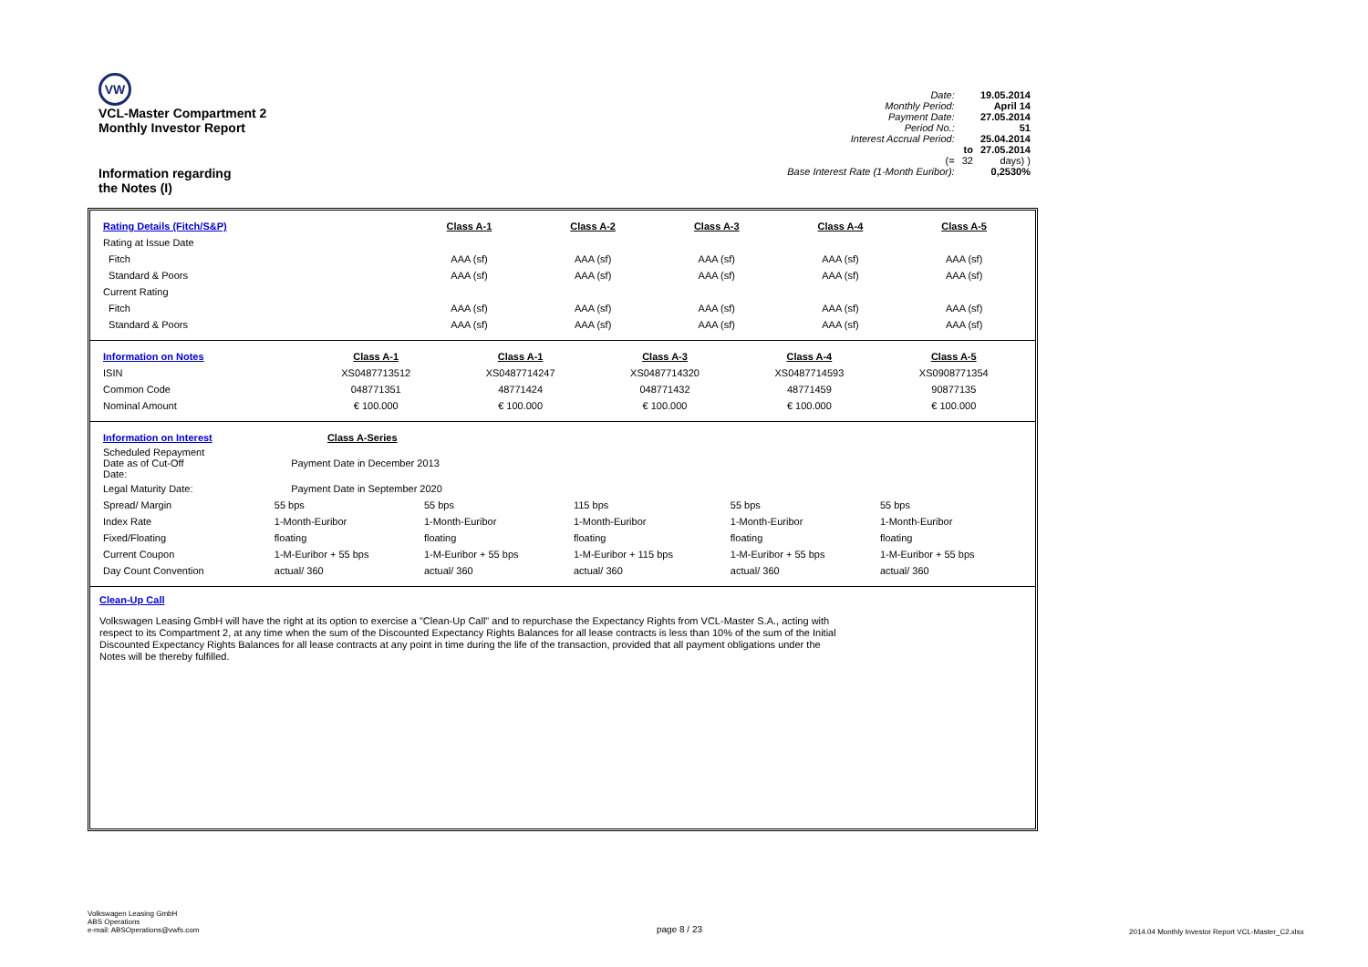VW
VCL-Master Compartment 2
Monthly Investor Report
Information regarding
the Notes (I)
| Date: | | 19.05.2014 |
| Monthly Period: | | April 14 |
| Payment Date: | | 27.05.2014 |
| Period No.: | | 51 |
| Interest Accrual Period: | | 25.04.2014 |
| | to | 27.05.2014 |
| (= | 32 | days) ) |
| Base Interest Rate (1-Month Euribor): | | 0,2530% |
| Rating Details (Fitch/S&P) | Class A-1 | Class A-2 | Class A-3 | Class A-4 | Class A-5 |
| Rating at Issue Date | | | | | |
| Fitch | AAA (sf) | AAA (sf) | AAA (sf) | AAA (sf) | AAA (sf) |
| Standard & Poors | AAA (sf) | AAA (sf) | AAA (sf) | AAA (sf) | AAA (sf) |
| Current Rating | | | | | |
| Fitch | AAA (sf) | AAA (sf) | AAA (sf) | AAA (sf) | AAA (sf) |
| Standard & Poors | AAA (sf) | AAA (sf) | AAA (sf) | AAA (sf) | AAA (sf) |
| Information on Notes | Class A-1 | Class A-1 | Class A-3 | Class A-4 | Class A-5 |
| ISIN | XS0487713512 | XS0487714247 | XS0487714320 | XS0487714593 | XS0908771354 |
| Common Code | 048771351 | 48771424 | 048771432 | 48771459 | 90877135 |
| Nominal Amount | € 100.000 | € 100.000 | € 100.000 | € 100.000 | € 100.000 |
| Information on Interest | Class A-Series | | | | |
| Scheduled Repayment Date as of Cut-Off Date: | Payment Date in December 2013 | | | | |
| Legal Maturity Date: | Payment Date in September 2020 | | | | |
| Spread/ Margin | 55 bps | 55 bps | 115 bps | 55 bps | 55 bps |
| Index Rate | 1-Month-Euribor | 1-Month-Euribor | 1-Month-Euribor | 1-Month-Euribor | 1-Month-Euribor |
| Fixed/Floating | floating | floating | floating | floating | floating |
| Current Coupon | 1-M-Euribor + 55 bps | 1-M-Euribor + 55 bps | 1-M-Euribor + 115 bps | 1-M-Euribor + 55 bps | 1-M-Euribor + 55 bps |
| Day Count Convention | actual/ 360 | actual/ 360 | actual/ 360 | actual/ 360 | actual/ 360 |
Clean-Up Call
Volkswagen Leasing GmbH will have the right at its option to exercise a "Clean-Up Call" and to repurchase the Expectancy Rights from VCL-Master S.A., acting with respect to its Compartment 2, at any time when the sum of the Discounted Expectancy Rights Balances for all lease contracts is less than 10% of the sum of the Initial Discounted Expectancy Rights Balances for all lease contracts at any point in time during the life of the transaction, provided that all payment obligations under the Notes will be thereby fulfilled.
Volkswagen Leasing GmbH
ABS Operations
e-mail: ABSOperations@vwfs.com
page 8 / 23
2014.04 Monthly Investor Report VCL-Master_C2.xlsx